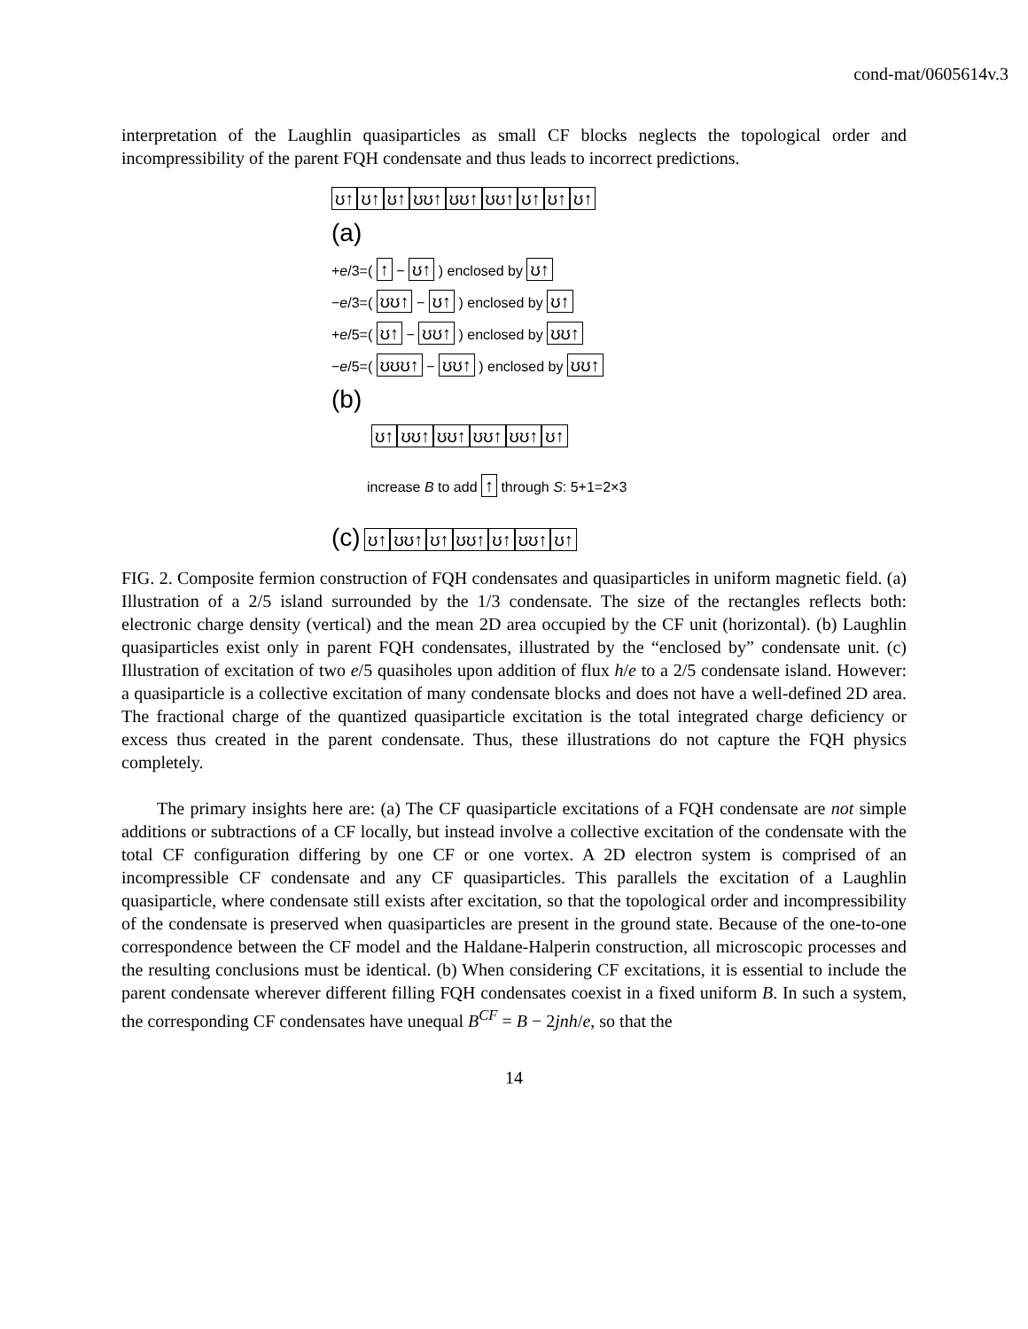cond-mat/0605614v.3
interpretation of the Laughlin quasiparticles as small CF blocks neglects the topological order and incompressibility of the parent FQH condensate and thus leads to incorrect predictions.
ʊ↑ ʊ↑ ʊ↑ ʊʊ↑ ʊʊ↑ ʊʊ↑ ʊ↑ ʊ↑ ʊ↑
(a)
+e/3=( ↑ − ʊ↑ ) enclosed by ʊ↑
−e/3=( ʊʊ↑ − ʊ↑ ) enclosed by ʊ↑
+e/5=( ʊ↑ − ʊʊ↑ ) enclosed by ʊʊ↑
−e/5=( ʊʊʊ↑ − ʊʊ↑ ) enclosed by ʊʊ↑
(b)
ʊ↑ ʊʊ↑ ʊʊ↑ ʊʊ↑ ʊʊ↑ ʊ↑
increase B to add ↑ through S: 5+1=2×3
(c) ʊ↑ ʊʊ↑ ʊ↑ ʊʊ↑ ʊ↑ ʊʊ↑ ʊ↑
FIG. 2. Composite fermion construction of FQH condensates and quasiparticles in uniform magnetic field. (a) Illustration of a 2/5 island surrounded by the 1/3 condensate. The size of the rectangles reflects both: electronic charge density (vertical) and the mean 2D area occupied by the CF unit (horizontal). (b) Laughlin quasiparticles exist only in parent FQH condensates, illustrated by the “enclosed by” condensate unit. (c) Illustration of excitation of two e/5 quasiholes upon addition of flux h/e to a 2/5 condensate island. However: a quasiparticle is a collective excitation of many condensate blocks and does not have a well-defined 2D area. The fractional charge of the quantized quasiparticle excitation is the total integrated charge deficiency or excess thus created in the parent condensate. Thus, these illustrations do not capture the FQH physics completely.
The primary insights here are: (a) The CF quasiparticle excitations of a FQH condensate are not simple additions or subtractions of a CF locally, but instead involve a collective excitation of the condensate with the total CF configuration differing by one CF or one vortex. A 2D electron system is comprised of an incompressible CF condensate and any CF quasiparticles. This parallels the excitation of a Laughlin quasiparticle, where condensate still exists after excitation, so that the topological order and incompressibility of the condensate is preserved when quasiparticles are present in the ground state. Because of the one-to-one correspondence between the CF model and the Haldane-Halperin construction, all microscopic processes and the resulting conclusions must be identical. (b) When considering CF excitations, it is essential to include the parent condensate wherever different filling FQH condensates coexist in a fixed uniform B. In such a system, the corresponding CF condensates have unequal B<sup>CF</sup> = B − 2jnh/e, so that the
14